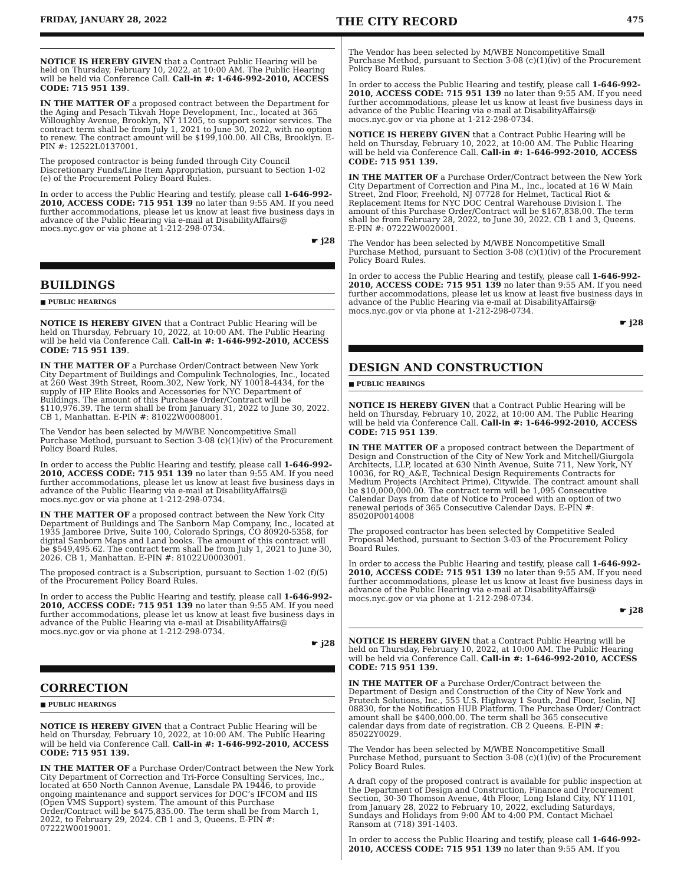FRIDAY, JANUARY 28, 2022 THE CITY RECORD 475
NOTICE IS HEREBY GIVEN that a Contract Public Hearing will be held on Thursday, February 10, 2022, at 10:00 AM. The Public Hearing will be held via Conference Call. Call-in #: 1-646-992-2010, ACCESS CODE: 715 951 139.
IN THE MATTER OF a proposed contract between the Department for the Aging and Pesach Tikvah Hope Development, Inc., located at 365 Willoughby Avenue, Brooklyn, NY 11205, to support senior services. The contract term shall be from July 1, 2021 to June 30, 2022, with no option to renew. The contract amount will be $199,100.00. All CBs, Brooklyn. E-PIN #: 12522L0137001.
The proposed contractor is being funded through City Council Discretionary Funds/Line Item Appropriation, pursuant to Section 1-02 (e) of the Procurement Policy Board Rules.
In order to access the Public Hearing and testify, please call 1-646-992-2010, ACCESS CODE: 715 951 139 no later than 9:55 AM. If you need further accommodations, please let us know at least five business days in advance of the Public Hearing via e-mail at DisabilityAffairs@ mocs.nyc.gov or via phone at 1-212-298-0734.
☛ j28
BUILDINGS
■ PUBLIC HEARINGS
NOTICE IS HEREBY GIVEN that a Contract Public Hearing will be held on Thursday, February 10, 2022, at 10:00 AM. The Public Hearing will be held via Conference Call. Call-in #: 1-646-992-2010, ACCESS CODE: 715 951 139.
IN THE MATTER OF a Purchase Order/Contract between New York City Department of Buildings and Compulink Technologies, Inc., located at 260 West 39th Street, Room.302, New York, NY 10018-4434, for the supply of HP Elite Books and Accessories for NYC Department of Buildings. The amount of this Purchase Order/Contract will be $110,976.39. The term shall be from January 31, 2022 to June 30, 2022. CB 1, Manhattan. E-PIN #: 81022W0008001.
The Vendor has been selected by M/WBE Noncompetitive Small Purchase Method, pursuant to Section 3-08 (c)(1)(iv) of the Procurement Policy Board Rules.
In order to access the Public Hearing and testify, please call 1-646-992-2010, ACCESS CODE: 715 951 139 no later than 9:55 AM. If you need further accommodations, please let us know at least five business days in advance of the Public Hearing via e-mail at DisabilityAffairs@ mocs.nyc.gov or via phone at 1-212-298-0734.
IN THE MATTER OF a proposed contract between the New York City Department of Buildings and The Sanborn Map Company, Inc., located at 1935 Jamboree Drive, Suite 100, Colorado Springs, CO 80920-5358, for digital Sanborn Maps and Land books. The amount of this contract will be $549,495.62. The contract term shall be from July 1, 2021 to June 30, 2026. CB 1, Manhattan. E-PIN #: 81022U0003001.
The proposed contract is a Subscription, pursuant to Section 1-02 (f)(5) of the Procurement Policy Board Rules.
In order to access the Public Hearing and testify, please call 1-646-992-2010, ACCESS CODE: 715 951 139 no later than 9:55 AM. If you need further accommodations, please let us know at least five business days in advance of the Public Hearing via e-mail at DisabilityAffairs@ mocs.nyc.gov or via phone at 1-212-298-0734.
☛ j28
CORRECTION
■ PUBLIC HEARINGS
NOTICE IS HEREBY GIVEN that a Contract Public Hearing will be held on Thursday, February 10, 2022, at 10:00 AM. The Public Hearing will be held via Conference Call. Call-in #: 1-646-992-2010, ACCESS CODE: 715 951 139.
IN THE MATTER OF a Purchase Order/Contract between the New York City Department of Correction and Tri-Force Consulting Services, Inc., located at 650 North Cannon Avenue, Lansdale PA 19446, to provide ongoing maintenance and support services for DOC’s IFCOM and IIS (Open VMS Support) system. The amount of this Purchase Order/Contract will be $475,835.00. The term shall be from March 1, 2022, to February 29, 2024. CB 1 and 3, Queens. E-PIN #: 07222W0019001.
The Vendor has been selected by M/WBE Noncompetitive Small Purchase Method, pursuant to Section 3-08 (c)(1)(iv) of the Procurement Policy Board Rules.
In order to access the Public Hearing and testify, please call 1-646-992-2010, ACCESS CODE: 715 951 139 no later than 9:55 AM. If you need further accommodations, please let us know at least five business days in advance of the Public Hearing via e-mail at DisabilityAffairs@ mocs.nyc.gov or via phone at 1-212-298-0734.
NOTICE IS HEREBY GIVEN that a Contract Public Hearing will be held on Thursday, February 10, 2022, at 10:00 AM. The Public Hearing will be held via Conference Call. Call-in #: 1-646-992-2010, ACCESS CODE: 715 951 139.
IN THE MATTER OF a Purchase Order/Contract between the New York City Department of Correction and Pina M., Inc., located at 16 W Main Street, 2nd Floor, Freehold, NJ 07728 for Helmet, Tactical Riot & Replacement Items for NYC DOC Central Warehouse Division I. The amount of this Purchase Order/Contract will be $167,838.00. The term shall be from February 28, 2022, to June 30, 2022. CB 1 and 3, Queens. E-PIN #: 07222W0020001.
The Vendor has been selected by M/WBE Noncompetitive Small Purchase Method, pursuant to Section 3-08 (c)(1)(iv) of the Procurement Policy Board Rules.
In order to access the Public Hearing and testify, please call 1-646-992-2010, ACCESS CODE: 715 951 139 no later than 9:55 AM. If you need further accommodations, please let us know at least five business days in advance of the Public Hearing via e-mail at DisabilityAffairs@ mocs.nyc.gov or via phone at 1-212-298-0734.
☛ j28
DESIGN AND CONSTRUCTION
■ PUBLIC HEARINGS
NOTICE IS HEREBY GIVEN that a Contract Public Hearing will be held on Thursday, February 10, 2022, at 10:00 AM. The Public Hearing will be held via Conference Call. Call-in #: 1-646-992-2010, ACCESS CODE: 715 951 139.
IN THE MATTER OF a proposed contract between the Department of Design and Construction of the City of New York and Mitchell/Giurgola Architects, LLP, located at 630 Ninth Avenue, Suite 711, New York, NY 10036, for RQ_A&E, Technical Design Requirements Contracts for Medium Projects (Architect Prime), Citywide. The contract amount shall be $10,000,000.00. The contract term will be 1,095 Consecutive Calendar Days from date of Notice to Proceed with an option of two renewal periods of 365 Consecutive Calendar Days. E-PIN #: 85020P0014008
The proposed contractor has been selected by Competitive Sealed Proposal Method, pursuant to Section 3-03 of the Procurement Policy Board Rules.
In order to access the Public Hearing and testify, please call 1-646-992-2010, ACCESS CODE: 715 951 139 no later than 9:55 AM. If you need further accommodations, please let us know at least five business days in advance of the Public Hearing via e-mail at DisabilityAffairs@ mocs.nyc.gov or via phone at 1-212-298-0734.
☛ j28
NOTICE IS HEREBY GIVEN that a Contract Public Hearing will be held on Thursday, February 10, 2022, at 10:00 AM. The Public Hearing will be held via Conference Call. Call-in #: 1-646-992-2010, ACCESS CODE: 715 951 139.
IN THE MATTER OF a Purchase Order/Contract between the Department of Design and Construction of the City of New York and Prutech Solutions, Inc., 555 U.S. Highway 1 South, 2nd Floor, Iselin, NJ 08830, for the Notification HUB Platform. The Purchase Order/ Contract amount shall be $400,000.00. The term shall be 365 consecutive calendar days from date of registration. CB 2 Queens. E-PIN #: 85022Y0029.
The Vendor has been selected by M/WBE Noncompetitive Small Purchase Method, pursuant to Section 3-08 (c)(1)(iv) of the Procurement Policy Board Rules.
A draft copy of the proposed contract is available for public inspection at the Department of Design and Construction, Finance and Procurement Section, 30-30 Thomson Avenue, 4th Floor, Long Island City, NY 11101, from January 28, 2022 to February 10, 2022, excluding Saturdays, Sundays and Holidays from 9:00 AM to 4:00 PM. Contact Michael Ransom at (718) 391-1403.
In order to access the Public Hearing and testify, please call 1-646-992-2010, ACCESS CODE: 715 951 139 no later than 9:55 AM. If you